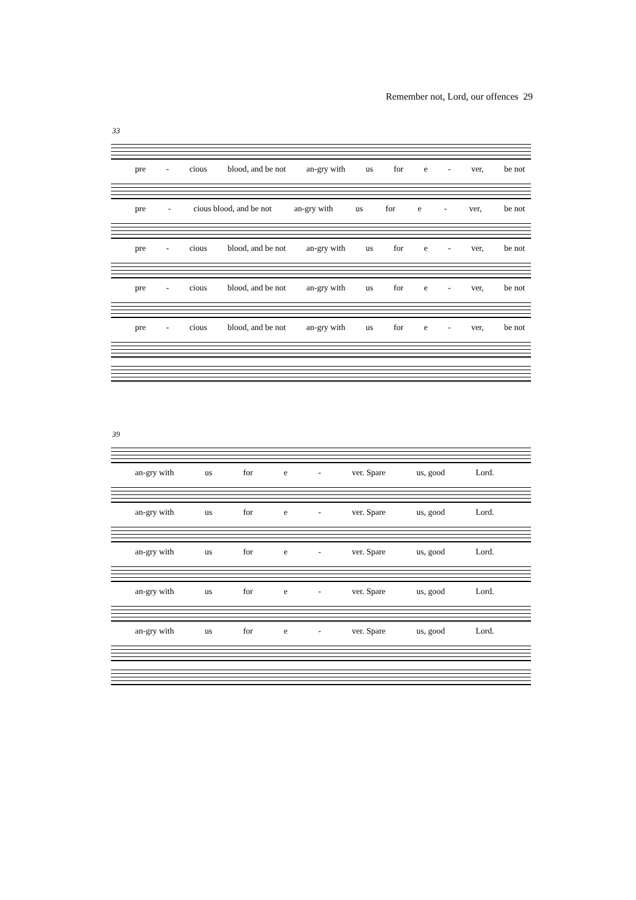Remember not, Lord, our offences 29
33
pre - cious blood, and be not an-gry with us for e - ver, be not
pre - cious blood, and be not an-gry with us for e - ver, be not
pre - cious blood, and be not an-gry with us for e - ver, be not
pre - cious blood, and be not an-gry with us for e - ver, be not
pre - cious blood, and be not an-gry with us for e - ver, be not
39
an-gry with us for e - ver. Spare us, good Lord.
an-gry with us for e - ver. Spare us, good Lord.
an-gry with us for e - ver. Spare us, good Lord.
an-gry with us for e - ver. Spare us, good Lord.
an-gry with us for e - ver. Spare us, good Lord.